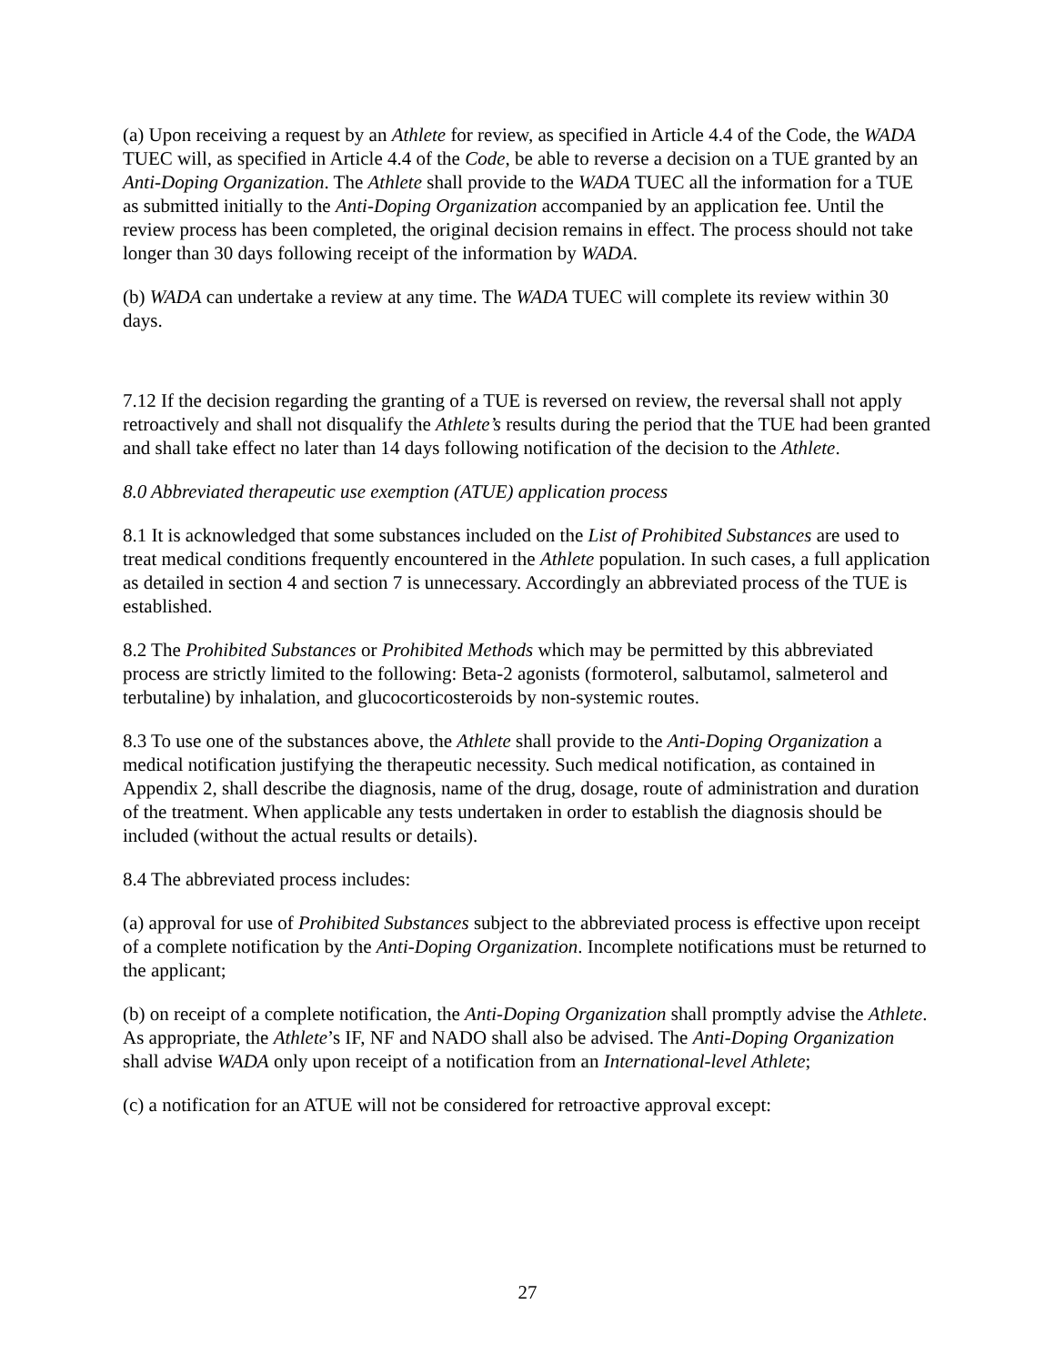(a) Upon receiving a request by an Athlete for review, as specified in Article 4.4 of the Code, the WADA TUEC will, as specified in Article 4.4 of the Code, be able to reverse a decision on a TUE granted by an Anti-Doping Organization. The Athlete shall provide to the WADA TUEC all the information for a TUE as submitted initially to the Anti-Doping Organization accompanied by an application fee. Until the review process has been completed, the original decision remains in effect. The process should not take longer than 30 days following receipt of the information by WADA.
(b) WADA can undertake a review at any time. The WADA TUEC will complete its review within 30 days.
7.12 If the decision regarding the granting of a TUE is reversed on review, the reversal shall not apply retroactively and shall not disqualify the Athlete’s results during the period that the TUE had been granted and shall take effect no later than 14 days following notification of the decision to the Athlete.
8.0 Abbreviated therapeutic use exemption (ATUE) application process
8.1 It is acknowledged that some substances included on the List of Prohibited Substances are used to treat medical conditions frequently encountered in the Athlete population. In such cases, a full application as detailed in section 4 and section 7 is unnecessary. Accordingly an abbreviated process of the TUE is established.
8.2 The Prohibited Substances or Prohibited Methods which may be permitted by this abbreviated process are strictly limited to the following: Beta-2 agonists (formoterol, salbutamol, salmeterol and terbutaline) by inhalation, and glucocorticosteroids by non-systemic routes.
8.3 To use one of the substances above, the Athlete shall provide to the Anti-Doping Organization a medical notification justifying the therapeutic necessity. Such medical notification, as contained in Appendix 2, shall describe the diagnosis, name of the drug, dosage, route of administration and duration of the treatment. When applicable any tests undertaken in order to establish the diagnosis should be included (without the actual results or details).
8.4 The abbreviated process includes:
(a) approval for use of Prohibited Substances subject to the abbreviated process is effective upon receipt of a complete notification by the Anti-Doping Organization. Incomplete notifications must be returned to the applicant;
(b) on receipt of a complete notification, the Anti-Doping Organization shall promptly advise the Athlete. As appropriate, the Athlete’s IF, NF and NADO shall also be advised. The Anti-Doping Organization shall advise WADA only upon receipt of a notification from an International-level Athlete;
(c) a notification for an ATUE will not be considered for retroactive approval except:
27